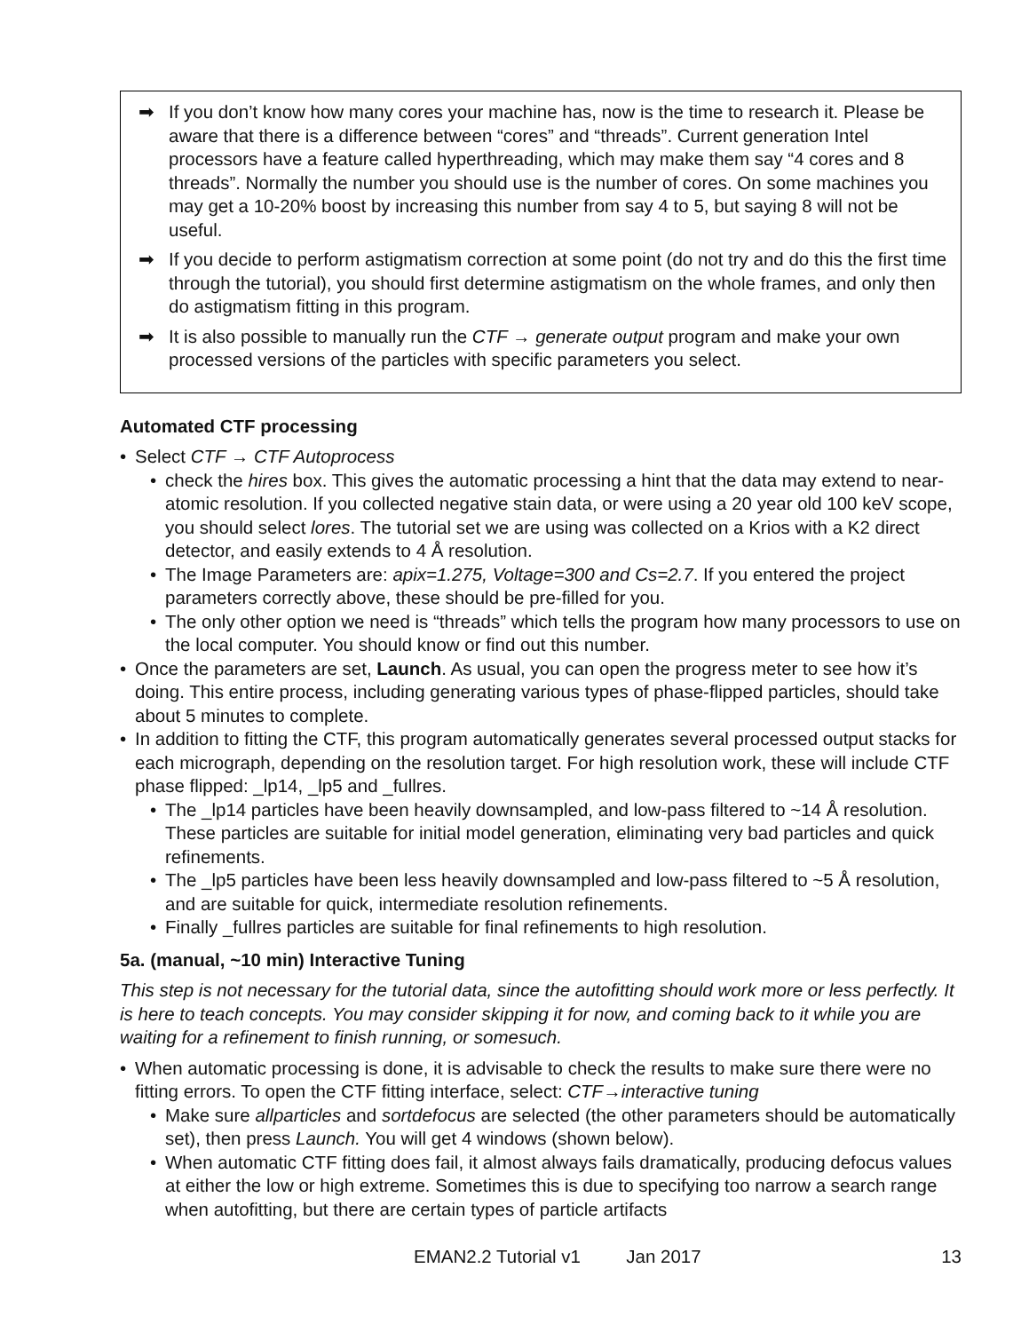➡ If you don’t know how many cores your machine has, now is the time to research it. Please be aware that there is a difference between “cores” and “threads”. Current generation Intel processors have a feature called hyperthreading, which may make them say “4 cores and 8 threads”. Normally the number you should use is the number of cores. On some machines you may get a 10-20% boost by increasing this number from say 4 to 5, but saying 8 will not be useful.
➡ If you decide to perform astigmatism correction at some point (do not try and do this the first time through the tutorial), you should first determine astigmatism on the whole frames, and only then do astigmatism fitting in this program.
➡ It is also possible to manually run the CTF → generate output program and make your own processed versions of the particles with specific parameters you select.
Automated CTF processing
• Select CTF → CTF Autoprocess
• check the hires box. This gives the automatic processing a hint that the data may extend to near-atomic resolution. If you collected negative stain data, or were using a 20 year old 100 keV scope, you should select lores. The tutorial set we are using was collected on a Krios with a K2 direct detector, and easily extends to 4 Å resolution.
• The Image Parameters are: apix=1.275, Voltage=300 and Cs=2.7. If you entered the project parameters correctly above, these should be pre-filled for you.
• The only other option we need is “threads” which tells the program how many processors to use on the local computer. You should know or find out this number.
• Once the parameters are set, Launch. As usual, you can open the progress meter to see how it’s doing. This entire process, including generating various types of phase-flipped particles, should take about 5 minutes to complete.
• In addition to fitting the CTF, this program automatically generates several processed output stacks for each micrograph, depending on the resolution target. For high resolution work, these will include CTF phase flipped: _lp14, _lp5 and _fullres.
• The _lp14 particles have been heavily downsampled, and low-pass filtered to ~14 Å resolution. These particles are suitable for initial model generation, eliminating very bad particles and quick refinements.
• The _lp5 particles have been less heavily downsampled and low-pass filtered to ~5 Å resolution, and are suitable for quick, intermediate resolution refinements.
• Finally _fullres particles are suitable for final refinements to high resolution.
5a. (manual, ~10 min) Interactive Tuning
This step is not necessary for the tutorial data, since the autofitting should work more or less perfectly. It is here to teach concepts. You may consider skipping it for now, and coming back to it while you are waiting for a refinement to finish running, or somesuch.
• When automatic processing is done, it is advisable to check the results to make sure there were no fitting errors. To open the CTF fitting interface, select: CTF→interactive tuning
• Make sure allparticles and sortdefocus are selected (the other parameters should be automatically set), then press Launch. You will get 4 windows (shown below).
• When automatic CTF fitting does fail, it almost always fails dramatically, producing defocus values at either the low or high extreme. Sometimes this is due to specifying too narrow a search range when autofitting, but there are certain types of particle artifacts
EMAN2.2 Tutorial v1 Jan 2017 13